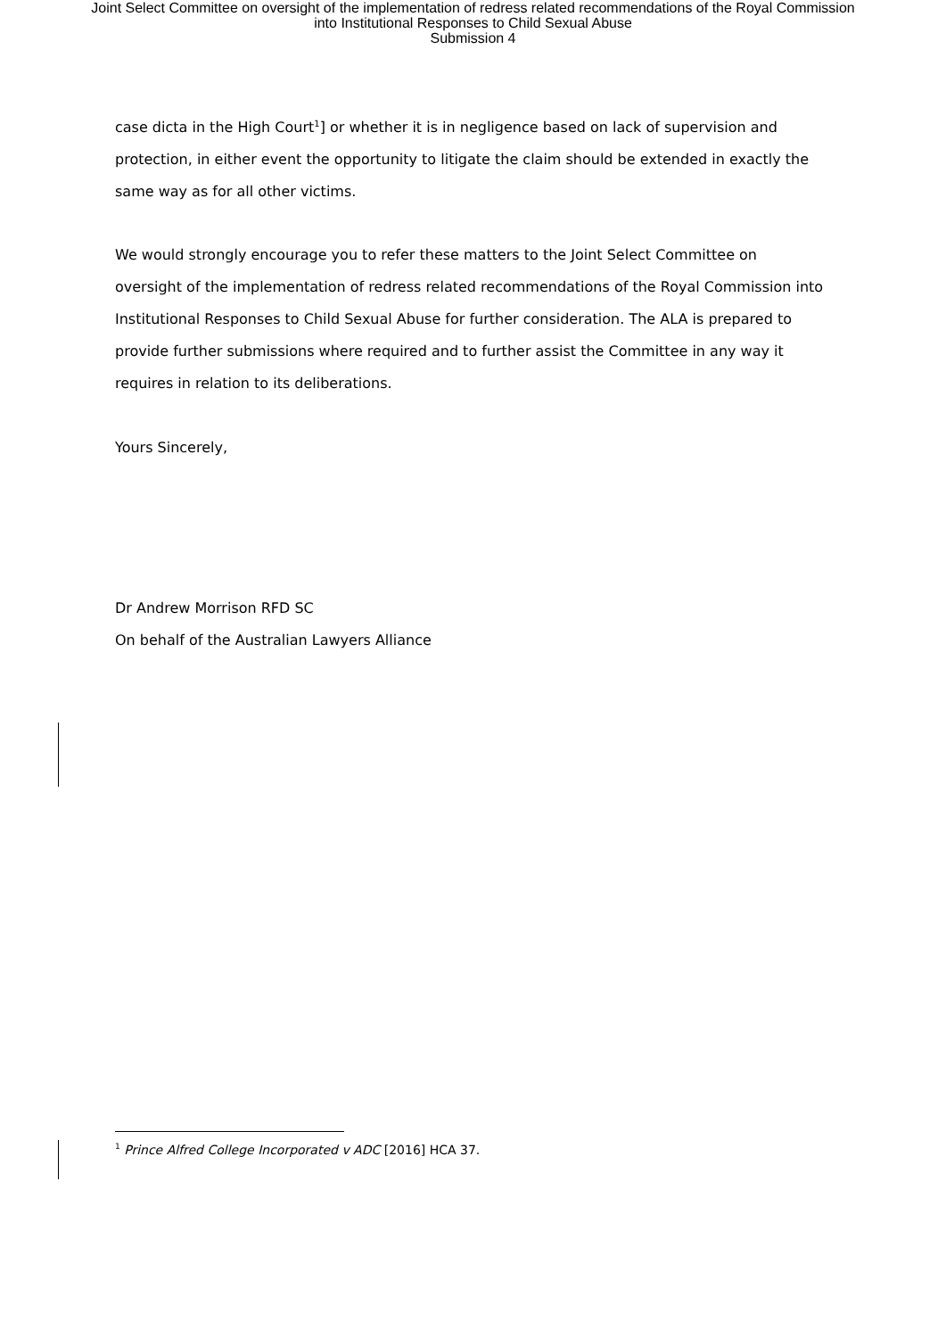Joint Select Committee on oversight of the implementation of redress related recommendations of the Royal Commission
into Institutional Responses to Child Sexual Abuse
Submission 4
case dicta in the High Court<sup>1</sup>] or whether it is in negligence based on lack of supervision and protection, in either event the opportunity to litigate the claim should be extended in exactly the same way as for all other victims.
We would strongly encourage you to refer these matters to the Joint Select Committee on oversight of the implementation of redress related recommendations of the Royal Commission into Institutional Responses to Child Sexual Abuse for further consideration. The ALA is prepared to provide further submissions where required and to further assist the Committee in any way it requires in relation to its deliberations.
Yours Sincerely,
Dr Andrew Morrison RFD SC
On behalf of the Australian Lawyers Alliance
<sup>1</sup> Prince Alfred College Incorporated v ADC [2016] HCA 37.